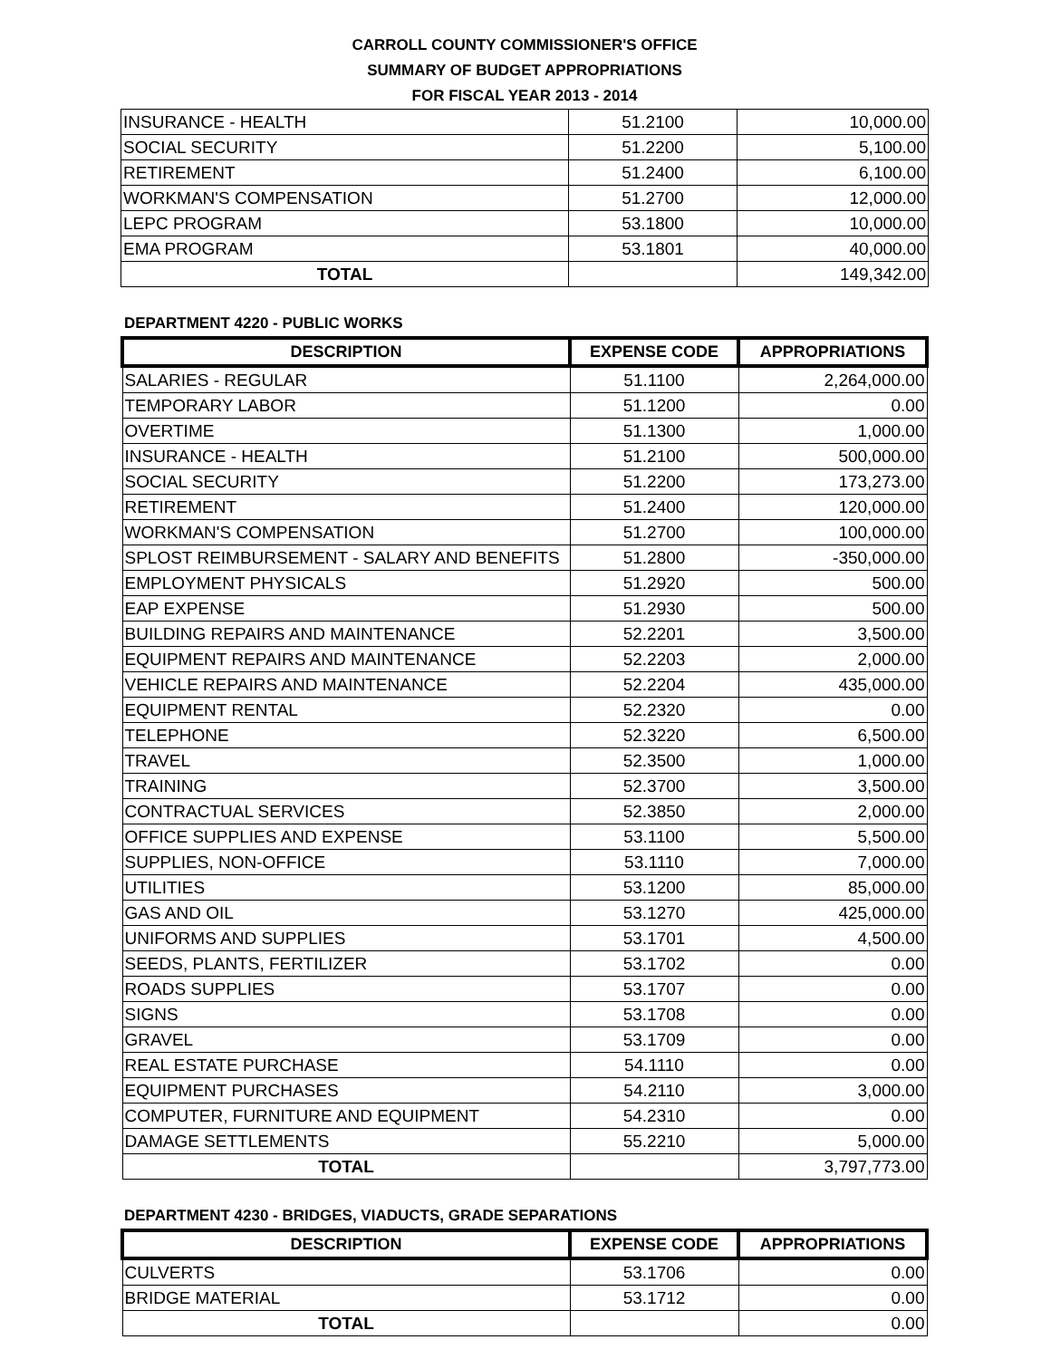CARROLL COUNTY COMMISSIONER'S OFFICE
SUMMARY OF BUDGET APPROPRIATIONS
FOR FISCAL YEAR 2013 - 2014
| INSURANCE - HEALTH | 51.2100 | 10,000.00 |
| SOCIAL SECURITY | 51.2200 | 5,100.00 |
| RETIREMENT | 51.2400 | 6,100.00 |
| WORKMAN'S COMPENSATION | 51.2700 | 12,000.00 |
| LEPC PROGRAM | 53.1800 | 10,000.00 |
| EMA PROGRAM | 53.1801 | 40,000.00 |
| TOTAL | | 149,342.00 |
DEPARTMENT 4220 - PUBLIC WORKS
| DESCRIPTION | EXPENSE CODE | APPROPRIATIONS |
| --- | --- | --- |
| SALARIES - REGULAR | 51.1100 | 2,264,000.00 |
| TEMPORARY LABOR | 51.1200 | 0.00 |
| OVERTIME | 51.1300 | 1,000.00 |
| INSURANCE - HEALTH | 51.2100 | 500,000.00 |
| SOCIAL SECURITY | 51.2200 | 173,273.00 |
| RETIREMENT | 51.2400 | 120,000.00 |
| WORKMAN'S COMPENSATION | 51.2700 | 100,000.00 |
| SPLOST REIMBURSEMENT - SALARY AND BENEFITS | 51.2800 | -350,000.00 |
| EMPLOYMENT PHYSICALS | 51.2920 | 500.00 |
| EAP EXPENSE | 51.2930 | 500.00 |
| BUILDING REPAIRS AND MAINTENANCE | 52.2201 | 3,500.00 |
| EQUIPMENT REPAIRS AND MAINTENANCE | 52.2203 | 2,000.00 |
| VEHICLE REPAIRS AND MAINTENANCE | 52.2204 | 435,000.00 |
| EQUIPMENT RENTAL | 52.2320 | 0.00 |
| TELEPHONE | 52.3220 | 6,500.00 |
| TRAVEL | 52.3500 | 1,000.00 |
| TRAINING | 52.3700 | 3,500.00 |
| CONTRACTUAL SERVICES | 52.3850 | 2,000.00 |
| OFFICE SUPPLIES AND EXPENSE | 53.1100 | 5,500.00 |
| SUPPLIES, NON-OFFICE | 53.1110 | 7,000.00 |
| UTILITIES | 53.1200 | 85,000.00 |
| GAS AND OIL | 53.1270 | 425,000.00 |
| UNIFORMS AND SUPPLIES | 53.1701 | 4,500.00 |
| SEEDS, PLANTS, FERTILIZER | 53.1702 | 0.00 |
| ROADS SUPPLIES | 53.1707 | 0.00 |
| SIGNS | 53.1708 | 0.00 |
| GRAVEL | 53.1709 | 0.00 |
| REAL ESTATE PURCHASE | 54.1110 | 0.00 |
| EQUIPMENT PURCHASES | 54.2110 | 3,000.00 |
| COMPUTER, FURNITURE AND EQUIPMENT | 54.2310 | 0.00 |
| DAMAGE SETTLEMENTS | 55.2210 | 5,000.00 |
| TOTAL | | 3,797,773.00 |
DEPARTMENT 4230 - BRIDGES, VIADUCTS, GRADE SEPARATIONS
| DESCRIPTION | EXPENSE CODE | APPROPRIATIONS |
| --- | --- | --- |
| CULVERTS | 53.1706 | 0.00 |
| BRIDGE MATERIAL | 53.1712 | 0.00 |
| TOTAL | | 0.00 |